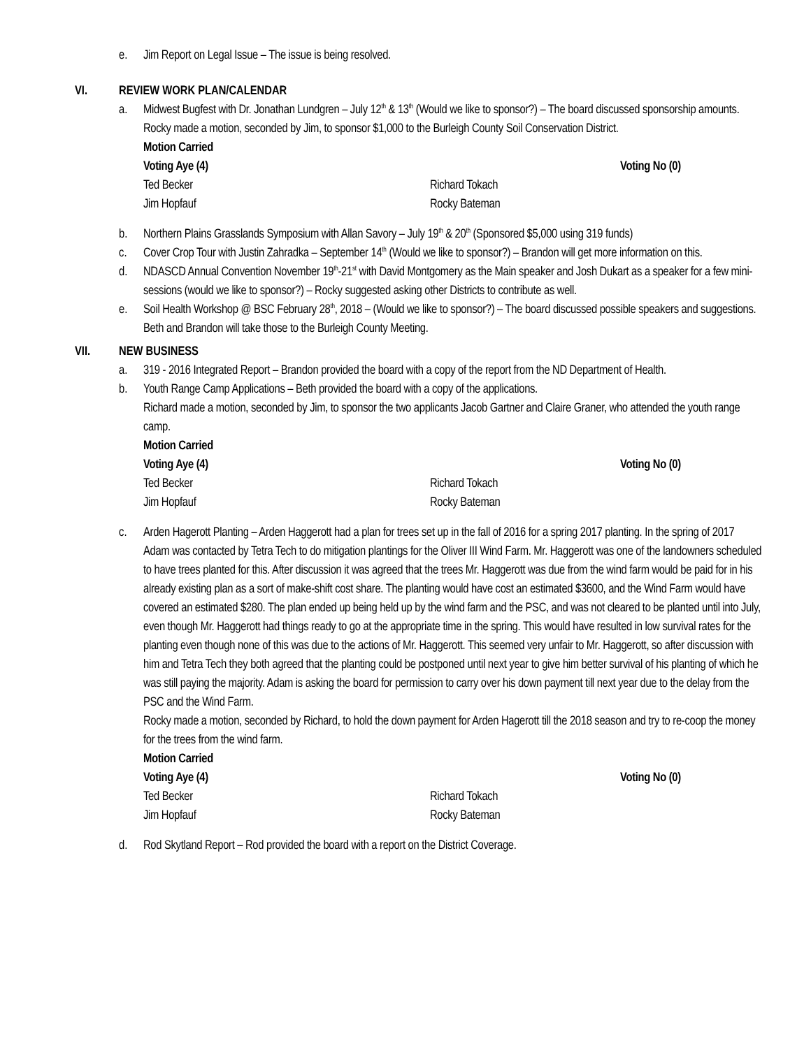e. Jim Report on Legal Issue – The issue is being resolved.
VI. REVIEW WORK PLAN/CALENDAR
a. Midwest Bugfest with Dr. Jonathan Lundgren – July 12<sup>th</sup> & 13<sup>th</sup> (Would we like to sponsor?) – The board discussed sponsorship amounts.
Rocky made a motion, seconded by Jim, to sponsor $1,000 to the Burleigh County Soil Conservation District.
Motion Carried
Voting Aye (4) Voting No (0) Ted Becker Richard Tokach Jim Hopfauf Rocky Bateman
b. Northern Plains Grasslands Symposium with Allan Savory – July 19<sup>th</sup> & 20<sup>th</sup> (Sponsored $5,000 using 319 funds)
c. Cover Crop Tour with Justin Zahradka – September 14<sup>th</sup> (Would we like to sponsor?) – Brandon will get more information on this.
d. NDASCD Annual Convention November 19<sup>th</sup>-21<sup>st</sup> with David Montgomery as the Main speaker and Josh Dukart as a speaker for a few mini-sessions (would we like to sponsor?) – Rocky suggested asking other Districts to contribute as well.
e. Soil Health Workshop @ BSC February 28<sup>th</sup>, 2018 – (Would we like to sponsor?) – The board discussed possible speakers and suggestions. Beth and Brandon will take those to the Burleigh County Meeting.
VII. NEW BUSINESS
a. 319 - 2016 Integrated Report – Brandon provided the board with a copy of the report from the ND Department of Health.
b. Youth Range Camp Applications – Beth provided the board with a copy of the applications.
Richard made a motion, seconded by Jim, to sponsor the two applicants Jacob Gartner and Claire Graner, who attended the youth range camp.
Motion Carried
Voting Aye (4) Voting No (0) Ted Becker Richard Tokach Jim Hopfauf Rocky Bateman
c. Arden Hagerott Planting – Arden Haggerott had a plan for trees set up in the fall of 2016 for a spring 2017 planting. In the spring of 2017 Adam was contacted by Tetra Tech to do mitigation plantings for the Oliver III Wind Farm. Mr. Haggerott was one of the landowners scheduled to have trees planted for this. After discussion it was agreed that the trees Mr. Haggerott was due from the wind farm would be paid for in his already existing plan as a sort of make-shift cost share. The planting would have cost an estimated $3600, and the Wind Farm would have covered an estimated $280. The plan ended up being held up by the wind farm and the PSC, and was not cleared to be planted until into July, even though Mr. Haggerott had things ready to go at the appropriate time in the spring. This would have resulted in low survival rates for the planting even though none of this was due to the actions of Mr. Haggerott. This seemed very unfair to Mr. Haggerott, so after discussion with him and Tetra Tech they both agreed that the planting could be postponed until next year to give him better survival of his planting of which he was still paying the majority. Adam is asking the board for permission to carry over his down payment till next year due to the delay from the PSC and the Wind Farm.
Rocky made a motion, seconded by Richard, to hold the down payment for Arden Hagerott till the 2018 season and try to re-coop the money for the trees from the wind farm.
Motion Carried
Voting Aye (4) Voting No (0) Ted Becker Richard Tokach Jim Hopfauf Rocky Bateman
d. Rod Skytland Report – Rod provided the board with a report on the District Coverage.